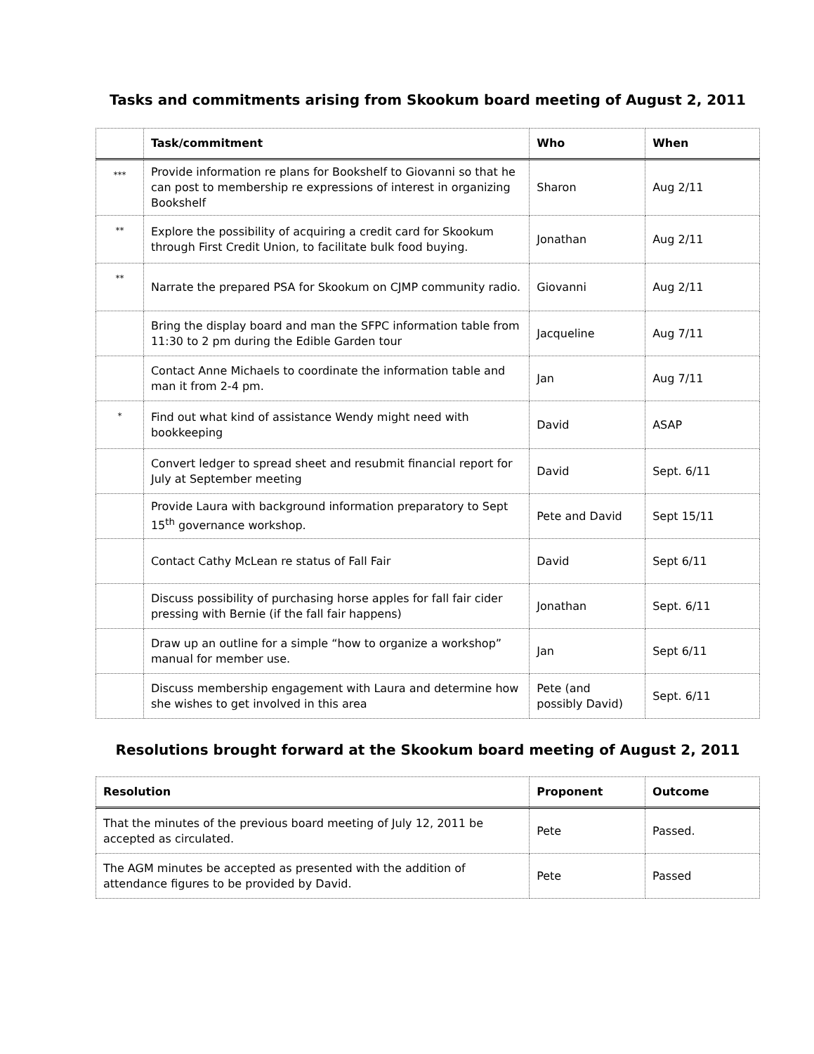Tasks and commitments arising from Skookum board meeting of August 2, 2011
| | Task/commitment | Who | When |
| --- | --- | --- | --- |
| *** | Provide information re plans for Bookshelf to Giovanni so that he can post to membership re expressions of interest in organizing Bookshelf | Sharon | Aug 2/11 |
| ** | Explore the possibility of acquiring a credit card for Skookum through First Credit Union, to facilitate bulk food buying. | Jonathan | Aug 2/11 |
| ** | Narrate the prepared PSA for Skookum on CJMP community radio. | Giovanni | Aug 2/11 |
| | Bring the display board and man the SFPC information table from 11:30 to 2 pm during the Edible Garden tour | Jacqueline | Aug 7/11 |
| | Contact Anne Michaels to coordinate the information table and man it from 2-4 pm. | Jan | Aug 7/11 |
| * | Find out what kind of assistance Wendy might need with bookkeeping | David | ASAP |
| | Convert ledger to spread sheet and resubmit financial report for July at September meeting | David | Sept. 6/11 |
| | Provide Laura with background information preparatory to Sept 15<sup>th</sup> governance workshop. | Pete and David | Sept 15/11 |
| | Contact Cathy McLean re status of Fall Fair | David | Sept 6/11 |
| | Discuss possibility of purchasing horse apples for fall fair cider pressing with Bernie (if the fall fair happens) | Jonathan | Sept. 6/11 |
| | Draw up an outline for a simple “how to organize a workshop” manual for member use. | Jan | Sept 6/11 |
| | Discuss membership engagement with Laura and determine how she wishes to get involved in this area | Pete (and possibly David) | Sept. 6/11 |
Resolutions brought forward at the Skookum board meeting of August 2, 2011
| Resolution | Proponent | Outcome |
| --- | --- | --- |
| That the minutes of the previous board meeting of July 12, 2011 be accepted as circulated. | Pete | Passed. |
| The AGM minutes be accepted as presented with the addition of attendance figures to be provided by David. | Pete | Passed |